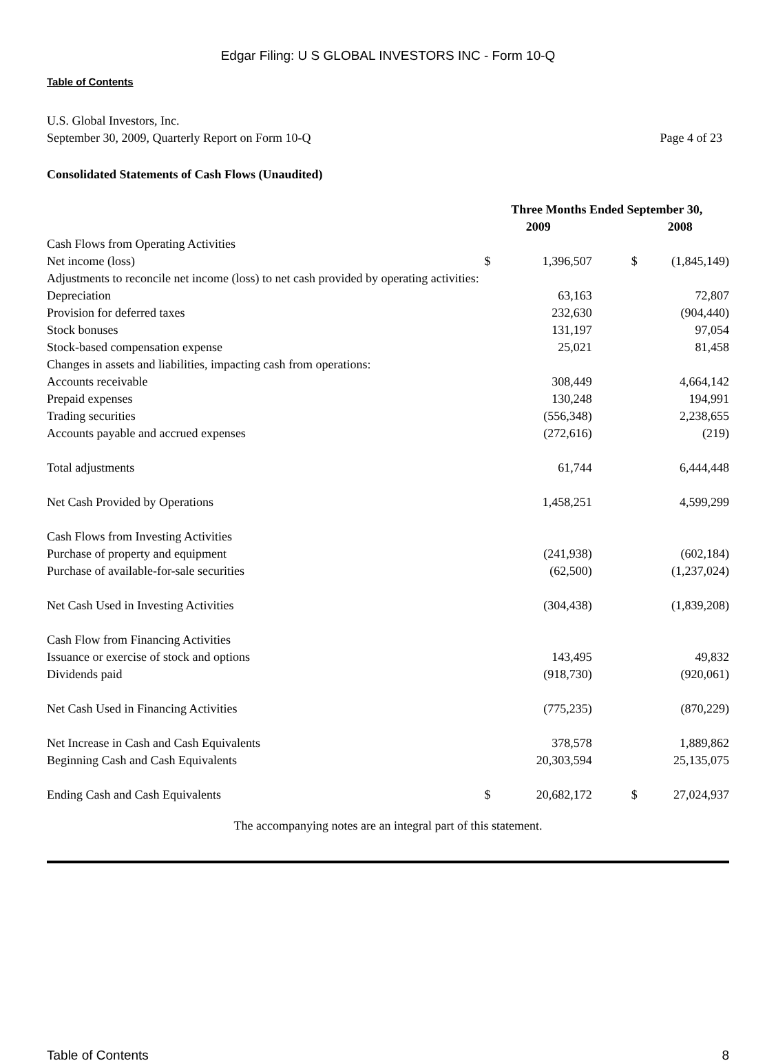Edgar Filing: U S GLOBAL INVESTORS INC - Form 10-Q
Table of Contents
U.S. Global Investors, Inc.
September 30, 2009, Quarterly Report on Form 10-Q Page 4 of 23
Consolidated Statements of Cash Flows (Unaudited)
| | Three Months Ended September 30, | | | | |
| --- | --- | --- | --- | --- | --- |
| | 2009 | | | 2008 | |
| Cash Flows from Operating Activities | | | | | |
| Net income (loss) | $ | 1,396,507 | | $ | (1,845,149) |
| Adjustments to reconcile net income (loss) to net cash provided by operating activities: | | | | | |
| Depreciation | | 63,163 | | | 72,807 |
| Provision for deferred taxes | | 232,630 | | | (904,440) |
| Stock bonuses | | 131,197 | | | 97,054 |
| Stock-based compensation expense | | 25,021 | | | 81,458 |
| Changes in assets and liabilities, impacting cash from operations: | | | | | |
| Accounts receivable | | 308,449 | | | 4,664,142 |
| Prepaid expenses | | 130,248 | | | 194,991 |
| Trading securities | | (556,348) | | | 2,238,655 |
| Accounts payable and accrued expenses | | (272,616) | | | (219) |
| Total adjustments | | 61,744 | | | 6,444,448 |
| Net Cash Provided by Operations | | 1,458,251 | | | 4,599,299 |
| Cash Flows from Investing Activities | | | | | |
| Purchase of property and equipment | | (241,938) | | | (602,184) |
| Purchase of available-for-sale securities | | (62,500) | | | (1,237,024) |
| Net Cash Used in Investing Activities | | (304,438) | | | (1,839,208) |
| Cash Flow from Financing Activities | | | | | |
| Issuance or exercise of stock and options | | 143,495 | | | 49,832 |
| Dividends paid | | (918,730) | | | (920,061) |
| Net Cash Used in Financing Activities | | (775,235) | | | (870,229) |
| Net Increase in Cash and Cash Equivalents | | 378,578 | | | 1,889,862 |
| Beginning Cash and Cash Equivalents | | 20,303,594 | | | 25,135,075 |
| Ending Cash and Cash Equivalents | $ | 20,682,172 | | $ | 27,024,937 |
The accompanying notes are an integral part of this statement.
Table of Contents 8